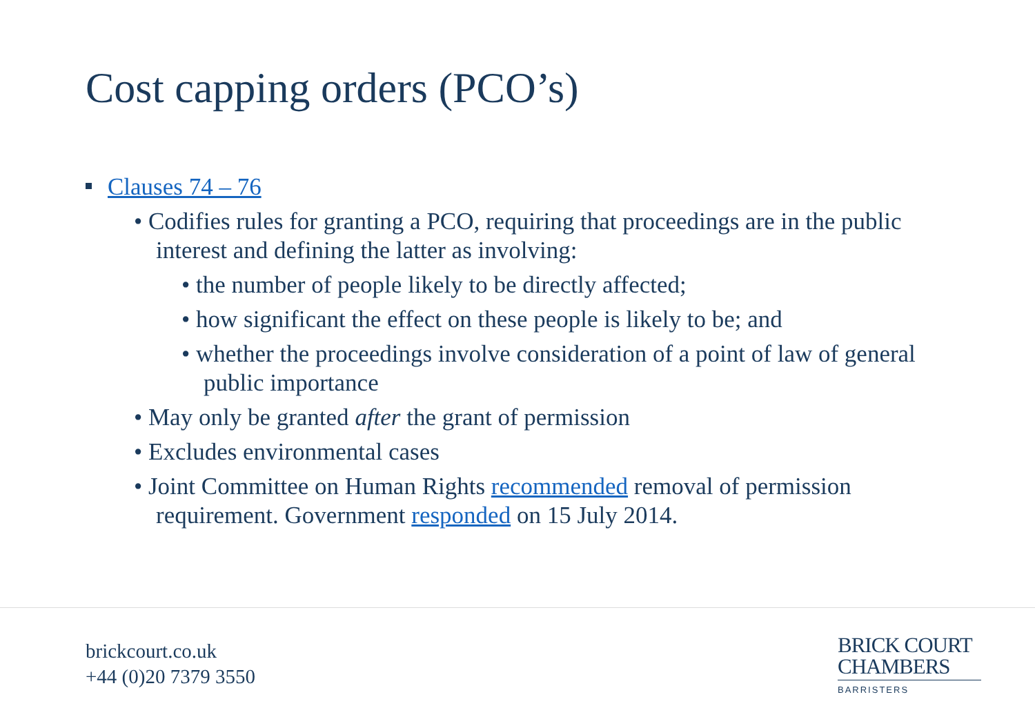Cost capping orders (PCO’s)
Clauses 74 – 76
• Codifies rules for granting a PCO, requiring that proceedings are in the public interest and defining the latter as involving:
• the number of people likely to be directly affected;
• how significant the effect on these people is likely to be; and
• whether the proceedings involve consideration of a point of law of general public importance
• May only be granted after the grant of permission
• Excludes environmental cases
• Joint Committee on Human Rights recommended removal of permission requirement. Government responded on 15 July 2014.
brickcourt.co.uk
+44 (0)20 7379 3550
BRICK COURT
CHAMBERS
BARRISTERS